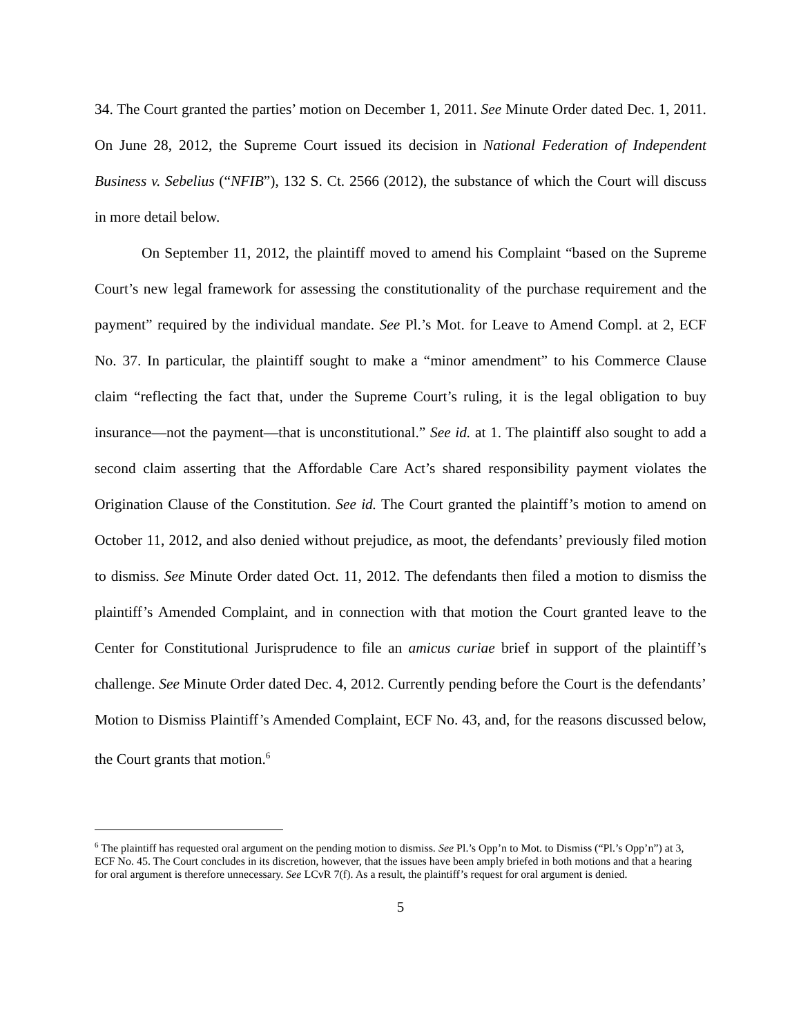34. The Court granted the parties’ motion on December 1, 2011. See Minute Order dated Dec. 1, 2011. On June 28, 2012, the Supreme Court issued its decision in National Federation of Independent Business v. Sebelius (“NFIB”), 132 S. Ct. 2566 (2012), the substance of which the Court will discuss in more detail below.
On September 11, 2012, the plaintiff moved to amend his Complaint “based on the Supreme Court’s new legal framework for assessing the constitutionality of the purchase requirement and the payment” required by the individual mandate. See Pl.’s Mot. for Leave to Amend Compl. at 2, ECF No. 37. In particular, the plaintiff sought to make a “minor amendment” to his Commerce Clause claim “reflecting the fact that, under the Supreme Court’s ruling, it is the legal obligation to buy insurance—not the payment—that is unconstitutional.” See id. at 1. The plaintiff also sought to add a second claim asserting that the Affordable Care Act’s shared responsibility payment violates the Origination Clause of the Constitution. See id. The Court granted the plaintiff’s motion to amend on October 11, 2012, and also denied without prejudice, as moot, the defendants’ previously filed motion to dismiss. See Minute Order dated Oct. 11, 2012. The defendants then filed a motion to dismiss the plaintiff’s Amended Complaint, and in connection with that motion the Court granted leave to the Center for Constitutional Jurisprudence to file an amicus curiae brief in support of the plaintiff’s challenge. See Minute Order dated Dec. 4, 2012. Currently pending before the Court is the defendants’ Motion to Dismiss Plaintiff’s Amended Complaint, ECF No. 43, and, for the reasons discussed below, the Court grants that motion.<sup>6</sup>
<sup>6</sup> The plaintiff has requested oral argument on the pending motion to dismiss. See Pl.’s Opp’n to Mot. to Dismiss (“Pl.’s Opp’n”) at 3, ECF No. 45. The Court concludes in its discretion, however, that the issues have been amply briefed in both motions and that a hearing for oral argument is therefore unnecessary. See LCvR 7(f). As a result, the plaintiff’s request for oral argument is denied.
5